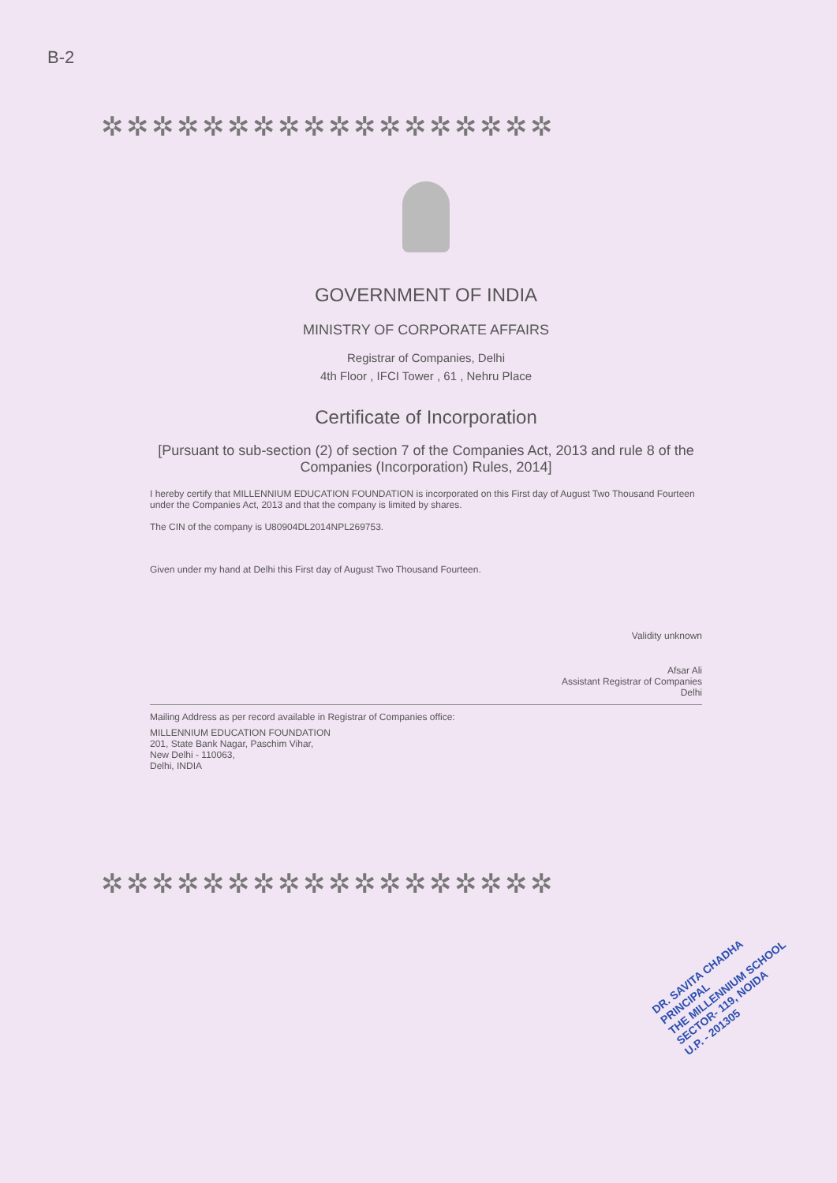B-2
✲✲✲✲✲✲✲✲✲✲✲✲✲✲✲✲✲✲
✲✲✲✲✲✲✲✲✲✲✲✲✲✲✲✲✲✲
GOVERNMENT OF INDIA
MINISTRY OF CORPORATE AFFAIRS
Registrar of Companies, Delhi
4th Floor , IFCI Tower , 61 , Nehru Place
Certificate of Incorporation
[Pursuant to sub-section (2) of section 7 of the Companies Act, 2013 and rule 8 of the Companies (Incorporation) Rules, 2014]
I hereby certify that MILLENNIUM EDUCATION FOUNDATION is incorporated on this First day of August Two Thousand Fourteen under the Companies Act, 2013 and that the company is limited by shares.
The CIN of the company is U80904DL2014NPL269753.
Given under my hand at Delhi this First day of August Two Thousand Fourteen.
Validity unknown
Afsar Ali
Assistant Registrar of Companies
Delhi
Mailing Address as per record available in Registrar of Companies office:
MILLENNIUM EDUCATION FOUNDATION
201, State Bank Nagar, Paschim Vihar,
New Delhi - 110063,
Delhi, INDIA
DR. SAVITA CHADHA
PRINCIPAL
THE MILLENNIUM SCHOOL
SECTOR- 119, NOIDA
U.P. - 201305